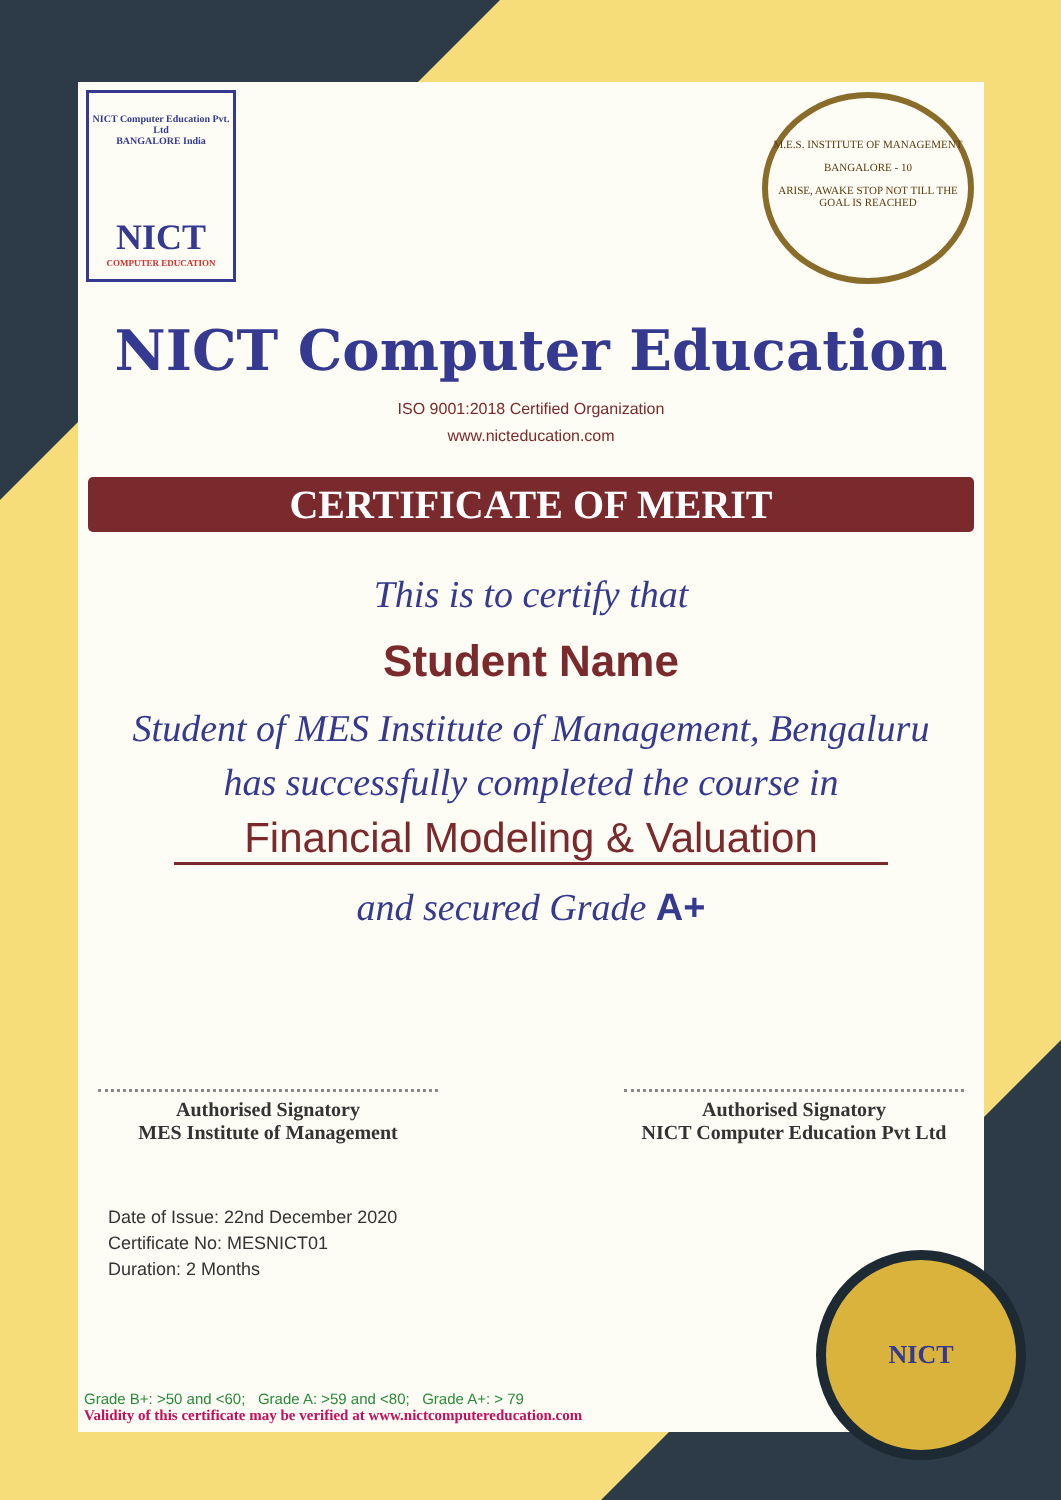NICT Computer Education Pvt. Ltd
BANGALORE India
NICT
COMPUTER EDUCATION
M.E.S. INSTITUTE OF MANAGEMENT
BANGALORE - 10
ARISE, AWAKE STOP NOT TILL THE GOAL IS REACHED
NICT Computer Education
ISO 9001:2018 Certified Organization
www.nicteducation.com
CERTIFICATE OF MERIT
This is to certify that
Student Name
Student of MES Institute of Management, Bengaluru
has successfully completed the course in
Financial Modeling & Valuation
and secured Grade A+
Authorised Signatory
MES Institute of Management
Authorised Signatory
NICT Computer Education Pvt Ltd
Date of Issue: 22nd December 2020
Certificate No: MESNICT01
Duration: 2 Months
Grade B+: >50 and <60; Grade A: >59 and <80; Grade A+: > 79
Validity of this certificate may be verified at www.nictcomputereducation.com
NICT